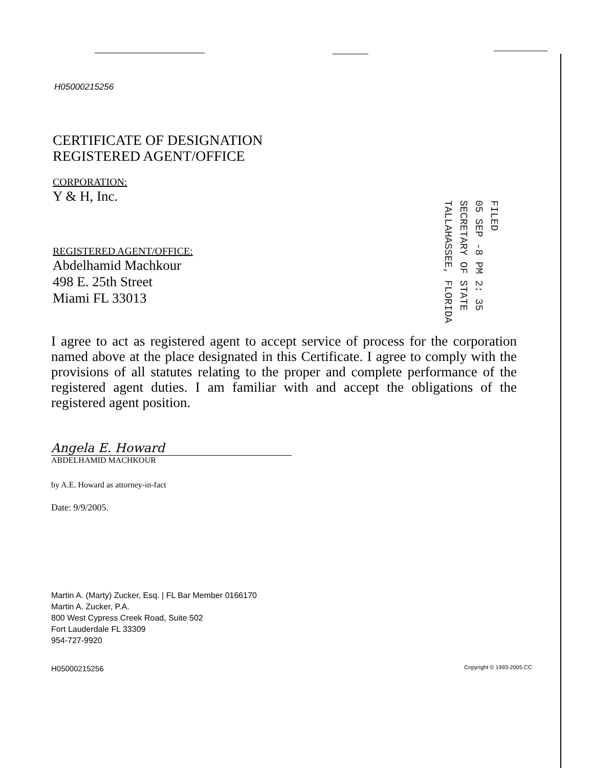H05000215256
CERTIFICATE OF DESIGNATION
REGISTERED AGENT/OFFICE
CORPORATION:
Y & H, Inc.
REGISTERED AGENT/OFFICE:
Abdelhamid Machkour
498 E. 25th Street
Miami FL 33013
FILED
05 SEP -8 PM 2: 35
SECRETARY OF STATE
TALLAHASSEE, FLORIDA
I agree to act as registered agent to accept service of process for the corporation named above at the place designated in this Certificate. I agree to comply with the provisions of all statutes relating to the proper and complete performance of the registered agent duties. I am familiar with and accept the obligations of the registered agent position.
Angela E. Howard
ABDELHAMID MACHKOUR
by A.E. Howard as attorney-in-fact
Date: 9/9/2005.
Martin A. (Marty) Zucker, Esq. | FL Bar Member 0166170
Martin A. Zucker, P.A.
800 West Cypress Creek Road, Suite 502
Fort Lauderdale FL 33309
954-727-9920
H05000215256 Copyright © 1993-2005 CC